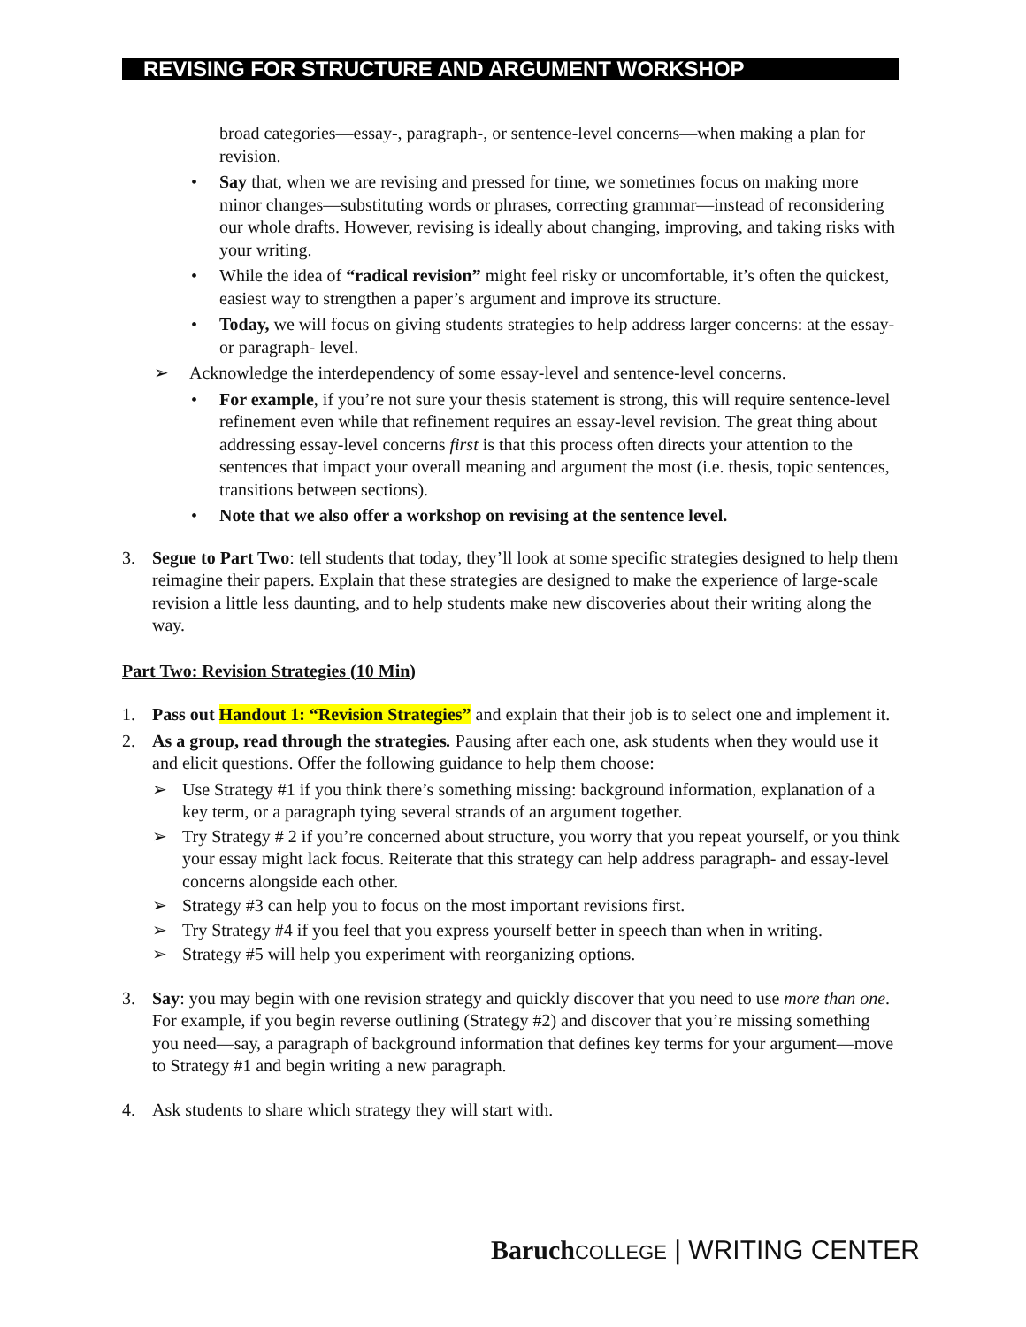REVISING FOR STRUCTURE AND ARGUMENT WORKSHOP
broad categories—essay-, paragraph-, or sentence-level concerns—when making a plan for revision.
• Say that, when we are revising and pressed for time, we sometimes focus on making more minor changes—substituting words or phrases, correcting grammar—instead of reconsidering our whole drafts. However, revising is ideally about changing, improving, and taking risks with your writing.
• While the idea of “radical revision” might feel risky or uncomfortable, it’s often the quickest, easiest way to strengthen a paper’s argument and improve its structure.
• Today, we will focus on giving students strategies to help address larger concerns: at the essay- or paragraph- level.
➢ Acknowledge the interdependency of some essay-level and sentence-level concerns.
• For example, if you’re not sure your thesis statement is strong, this will require sentence-level refinement even while that refinement requires an essay-level revision. The great thing about addressing essay-level concerns first is that this process often directs your attention to the sentences that impact your overall meaning and argument the most (i.e. thesis, topic sentences, transitions between sections).
• Note that we also offer a workshop on revising at the sentence level.
3. Segue to Part Two: tell students that today, they’ll look at some specific strategies designed to help them reimagine their papers. Explain that these strategies are designed to make the experience of large-scale revision a little less daunting, and to help students make new discoveries about their writing along the way.
Part Two: Revision Strategies (10 Min)
1. Pass out Handout 1: “Revision Strategies” and explain that their job is to select one and implement it.
2. As a group, read through the strategies. Pausing after each one, ask students when they would use it and elicit questions. Offer the following guidance to help them choose:
➢ Use Strategy #1 if you think there’s something missing: background information, explanation of a key term, or a paragraph tying several strands of an argument together.
➢ Try Strategy # 2 if you’re concerned about structure, you worry that you repeat yourself, or you think your essay might lack focus. Reiterate that this strategy can help address paragraph- and essay-level concerns alongside each other.
➢ Strategy #3 can help you to focus on the most important revisions first.
➢ Try Strategy #4 if you feel that you express yourself better in speech than when in writing.
➢ Strategy #5 will help you experiment with reorganizing options.
3. Say: you may begin with one revision strategy and quickly discover that you need to use more than one. For example, if you begin reverse outlining (Strategy #2) and discover that you’re missing something you need—say, a paragraph of background information that defines key terms for your argument—move to Strategy #1 and begin writing a new paragraph.
4. Ask students to share which strategy they will start with.
Baruch COLLEGE | WRITING CENTER